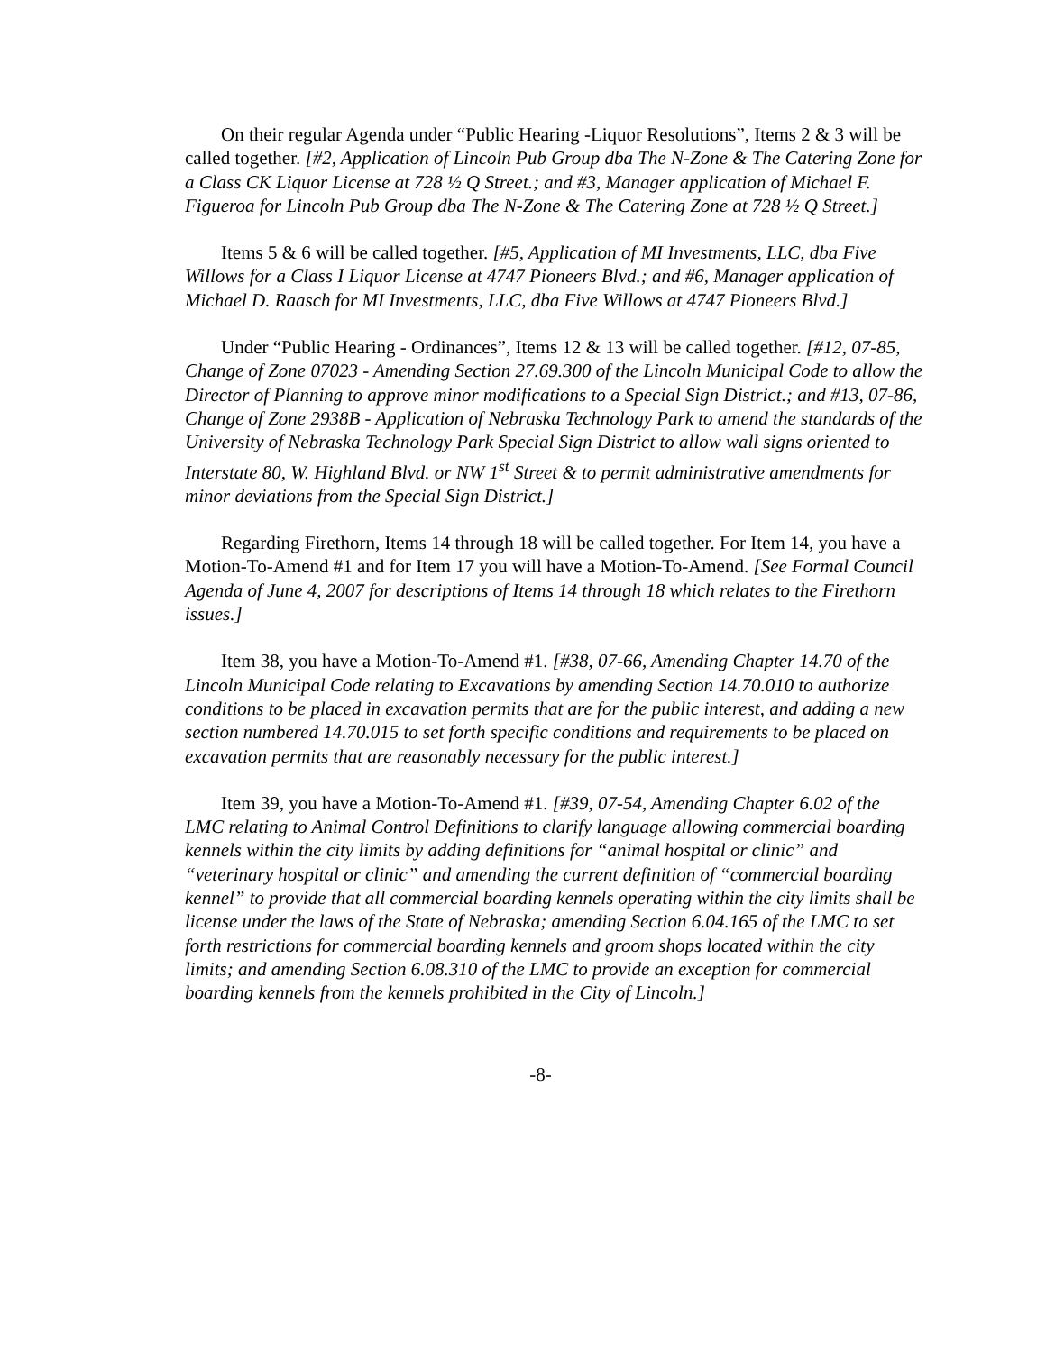On their regular Agenda under “Public Hearing -Liquor Resolutions”, Items 2 & 3 will be called together. [#2, Application of Lincoln Pub Group dba The N-Zone & The Catering Zone for a Class CK Liquor License at 728 ½ Q Street.; and #3, Manager application of Michael F. Figueroa for Lincoln Pub Group dba The N-Zone & The Catering Zone at 728 ½ Q Street.]
Items 5 & 6 will be called together. [#5, Application of MI Investments, LLC, dba Five Willows for a Class I Liquor License at 4747 Pioneers Blvd.; and #6, Manager application of Michael D. Raasch for MI Investments, LLC, dba Five Willows at 4747 Pioneers Blvd.]
Under “Public Hearing - Ordinances”, Items 12 & 13 will be called together. [#12, 07-85, Change of Zone 07023 - Amending Section 27.69.300 of the Lincoln Municipal Code to allow the Director of Planning to approve minor modifications to a Special Sign District.; and #13, 07-86, Change of Zone 2938B - Application of Nebraska Technology Park to amend the standards of the University of Nebraska Technology Park Special Sign District to allow wall signs oriented to Interstate 80, W. Highland Blvd. or NW 1<sup>st</sup> Street & to permit administrative amendments for minor deviations from the Special Sign District.]
Regarding Firethorn, Items 14 through 18 will be called together. For Item 14, you have a Motion-To-Amend #1 and for Item 17 you will have a Motion-To-Amend. [See Formal Council Agenda of June 4, 2007 for descriptions of Items 14 through 18 which relates to the Firethorn issues.]
Item 38, you have a Motion-To-Amend #1. [#38, 07-66, Amending Chapter 14.70 of the Lincoln Municipal Code relating to Excavations by amending Section 14.70.010 to authorize conditions to be placed in excavation permits that are for the public interest, and adding a new section numbered 14.70.015 to set forth specific conditions and requirements to be placed on excavation permits that are reasonably necessary for the public interest.]
Item 39, you have a Motion-To-Amend #1. [#39, 07-54, Amending Chapter 6.02 of the LMC relating to Animal Control Definitions to clarify language allowing commercial boarding kennels within the city limits by adding definitions for “animal hospital or clinic” and “veterinary hospital or clinic” and amending the current definition of “commercial boarding kennel” to provide that all commercial boarding kennels operating within the city limits shall be license under the laws of the State of Nebraska; amending Section 6.04.165 of the LMC to set forth restrictions for commercial boarding kennels and groom shops located within the city limits; and amending Section 6.08.310 of the LMC to provide an exception for commercial boarding kennels from the kennels prohibited in the City of Lincoln.]
-8-